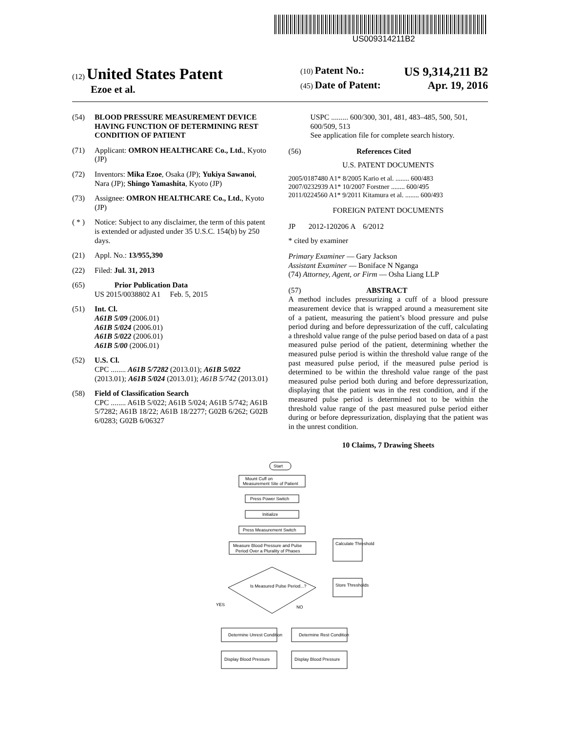US009314211B2
(12) United States Patent
Ezoe et al.
(10) Patent No.: US 9,314,211 B2
(45) Date of Patent: Apr. 19, 2016
(54) BLOOD PRESSURE MEASUREMENT DEVICE HAVING FUNCTION OF DETERMINING REST CONDITION OF PATIENT
(71) Applicant: OMRON HEALTHCARE Co., Ltd., Kyoto (JP)
(72) Inventors: Mika Ezoe, Osaka (JP); Yukiya Sawanoi, Nara (JP); Shingo Yamashita, Kyoto (JP)
(73) Assignee: OMRON HEALTHCARE Co., Ltd., Kyoto (JP)
( * ) Notice: Subject to any disclaimer, the term of this patent is extended or adjusted under 35 U.S.C. 154(b) by 250 days.
(21) Appl. No.: 13/955,390
(22) Filed: Jul. 31, 2013
(65) Prior Publication Data
US 2015/0038802 A1 Feb. 5, 2015
(51) Int. Cl.
A61B 5/09 (2006.01)
A61B 5/024 (2006.01)
A61B 5/022 (2006.01)
A61B 5/00 (2006.01)
(52) U.S. Cl.
CPC ........ A61B 5/7282 (2013.01); A61B 5/022 (2013.01); A61B 5/024 (2013.01); A61B 5/742 (2013.01)
(58) Field of Classification Search
CPC ........ A61B 5/022; A61B 5/024; A61B 5/742; A61B 5/7282; A61B 18/22; A61B 18/2277; G02B 6/262; G02B 6/0283; G02B 6/06327
USPC ......... 600/300, 301, 481, 483–485, 500, 501, 600/509, 513
See application file for complete search history.
(56) References Cited
U.S. PATENT DOCUMENTS
2005/0187480 A1* 8/2005 Kario et al. ........ 600/483
2007/0232939 A1* 10/2007 Forstner ........ 600/495
2011/0224560 A1* 9/2011 Kitamura et al. ........ 600/493
FOREIGN PATENT DOCUMENTS
JP 2012-120206 A 6/2012
* cited by examiner
Primary Examiner — Gary Jackson
Assistant Examiner — Boniface N Nganga
(74) Attorney, Agent, or Firm — Osha Liang LLP
(57) ABSTRACT
A method includes pressurizing a cuff of a blood pressure measurement device that is wrapped around a measurement site of a patient, measuring the patient’s blood pressure and pulse period during and before depressurization of the cuff, calculating a threshold value range of the pulse period based on data of a past measured pulse period of the patient, determining whether the measured pulse period is within the threshold value range of the past measured pulse period, if the measured pulse period is determined to be within the threshold value range of the past measured pulse period both during and before depressurization, displaying that the patient was in the rest condition, and if the measured pulse period is determined not to be within the threshold value range of the past measured pulse period either during or before depressurization, displaying that the patient was in the unrest condition.
10 Claims, 7 Drawing Sheets
Start
Mount Cuff on
Measurement Site of Patient
Press Power Switch
Initialize
Press Measurement Switch
Measure Blood Pressure and Pulse
Period Over a Plurality of Phases
Calculate Threshold
Store Thresholds
Is Measured Pulse Period...?
YES
NO
Determine Unrest Condition
Determine Rest Condition
Display Blood Pressure
Display Blood Pressure